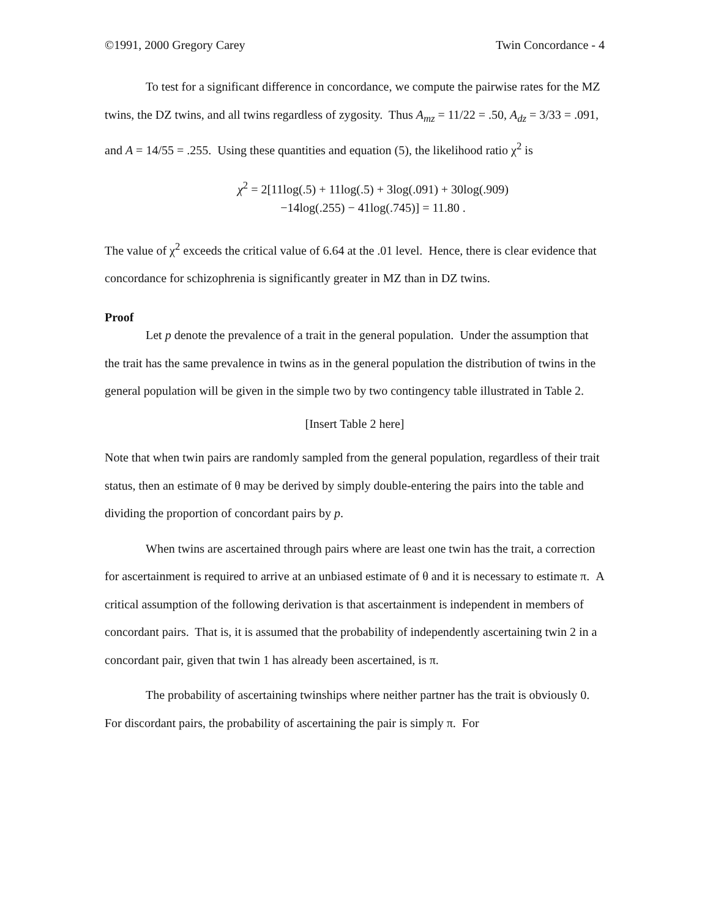©1991, 2000 Gregory Carey Twin Concordance - 4
To test for a significant difference in concordance, we compute the pairwise rates for the MZ twins, the DZ twins, and all twins regardless of zygosity. Thus A<sub>mz</sub> = 11/22 = .50, A<sub>dz</sub> = 3/33 = .091, and A = 14/55 = .255. Using these quantities and equation (5), the likelihood ratio χ<sup>2</sup> is
χ<sup>2</sup> = 2[11log(.5) + 11log(.5) + 3log(.091) + 30log(.909)
−14log(.255) − 41log(.745)] = 11.80 .
The value of χ<sup>2</sup> exceeds the critical value of 6.64 at the .01 level. Hence, there is clear evidence that concordance for schizophrenia is significantly greater in MZ than in DZ twins.
Proof
Let p denote the prevalence of a trait in the general population. Under the assumption that the trait has the same prevalence in twins as in the general population the distribution of twins in the general population will be given in the simple two by two contingency table illustrated in Table 2.
[Insert Table 2 here]
Note that when twin pairs are randomly sampled from the general population, regardless of their trait status, then an estimate of θ may be derived by simply double-entering the pairs into the table and dividing the proportion of concordant pairs by p.
When twins are ascertained through pairs where are least one twin has the trait, a correction for ascertainment is required to arrive at an unbiased estimate of θ and it is necessary to estimate π. A critical assumption of the following derivation is that ascertainment is independent in members of concordant pairs. That is, it is assumed that the probability of independently ascertaining twin 2 in a concordant pair, given that twin 1 has already been ascertained, is π.
The probability of ascertaining twinships where neither partner has the trait is obviously 0. For discordant pairs, the probability of ascertaining the pair is simply π. For